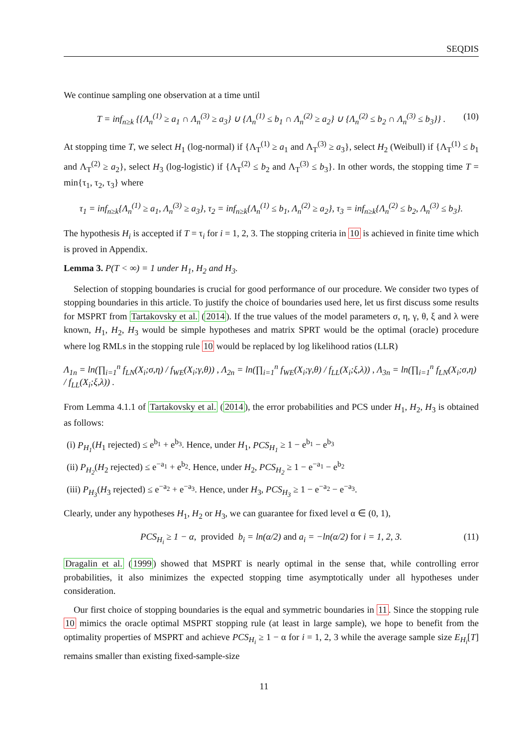SEQDIS
We continue sampling one observation at a time until
T = inf<sub>n≥k</sub> {{Λ<sub>n</sub><sup>(1)</sup> ≥ a<sub>1</sub> ∩ Λ<sub>n</sub><sup>(3)</sup> ≥ a<sub>3</sub>} ∪ {Λ<sub>n</sub><sup>(1)</sup> ≤ b<sub>1</sub> ∩ Λ<sub>n</sub><sup>(2)</sup> ≥ a<sub>2</sub>} ∪ {Λ<sub>n</sub><sup>(2)</sup> ≤ b<sub>2</sub> ∩ Λ<sub>n</sub><sup>(3)</sup> ≤ b<sub>3</sub>}} . (10)
At stopping time T, we select H<sub>1</sub> (log-normal) if {Λ<sub>T</sub><sup>(1)</sup> ≥ a<sub>1</sub> and Λ<sub>T</sub><sup>(3)</sup> ≥ a<sub>3</sub>}, select H<sub>2</sub> (Weibull) if {Λ<sub>T</sub><sup>(1)</sup> ≤ b<sub>1</sub> and Λ<sub>T</sub><sup>(2)</sup> ≥ a<sub>2</sub>}, select H<sub>3</sub> (log-logistic) if {Λ<sub>T</sub><sup>(2)</sup> ≤ b<sub>2</sub> and Λ<sub>T</sub><sup>(3)</sup> ≤ b<sub>3</sub>}. In other words, the stopping time T = min{τ<sub>1</sub>, τ<sub>2</sub>, τ<sub>3</sub>} where
τ<sub>1</sub> = inf<sub>n≥k</sub>{Λ<sub>n</sub><sup>(1)</sup> ≥ a<sub>1</sub>, Λ<sub>n</sub><sup>(3)</sup> ≥ a<sub>3</sub>}, τ<sub>2</sub> = inf<sub>n≥k</sub>{Λ<sub>n</sub><sup>(1)</sup> ≤ b<sub>1</sub>, Λ<sub>n</sub><sup>(2)</sup> ≥ a<sub>2</sub>}, τ<sub>3</sub> = inf<sub>n≥k</sub>{Λ<sub>n</sub><sup>(2)</sup> ≤ b<sub>2</sub>, Λ<sub>n</sub><sup>(3)</sup> ≤ b<sub>3</sub>}.
The hypothesis H<sub>i</sub> is accepted if T = τ<sub>i</sub> for i = 1, 2, 3. The stopping criteria in 10 is achieved in finite time which is proved in Appendix.
Lemma 3. P(T < ∞) = 1 under H<sub>1</sub>, H<sub>2</sub> and H<sub>3</sub>.
Selection of stopping boundaries is crucial for good performance of our procedure. We consider two types of stopping boundaries in this article. To justify the choice of boundaries used here, let us first discuss some results for MSPRT from Tartakovsky et al. (2014). If the true values of the model parameters σ, η, γ, θ, ξ and λ were known, H<sub>1</sub>, H<sub>2</sub>, H<sub>3</sub> would be simple hypotheses and matrix SPRT would be the optimal (oracle) procedure where log RMLs in the stopping rule 10 would be replaced by log likelihood ratios (LLR)
Λ<sub>1n</sub> = ln(∏<sub>i=1</sub><sup>n</sup> f<sub>LN</sub>(X<sub>i</sub>;σ,η) / f<sub>WE</sub>(X<sub>i</sub>;γ,θ)) , Λ<sub>2n</sub> = ln(∏<sub>i=1</sub><sup>n</sup> f<sub>WE</sub>(X<sub>i</sub>;γ,θ) / f<sub>LL</sub>(X<sub>i</sub>;ξ,λ)) , Λ<sub>3n</sub> = ln(∏<sub>i=1</sub><sup>n</sup> f<sub>LN</sub>(X<sub>i</sub>;σ,η) / f<sub>LL</sub>(X<sub>i</sub>;ξ,λ)) .
From Lemma 4.1.1 of Tartakovsky et al. (2014), the error probabilities and PCS under H<sub>1</sub>, H<sub>2</sub>, H<sub>3</sub> is obtained as follows:
(i) P<sub>H<sub>1</sub></sub>(H<sub>1</sub> rejected) ≤ e<sup>b<sub>1</sub></sup> + e<sup>b<sub>3</sub></sup>. Hence, under H<sub>1</sub>, PCS<sub>H<sub>1</sub></sub> ≥ 1 − e<sup>b<sub>1</sub></sup> − e<sup>b<sub>3</sub></sup>
(ii) P<sub>H<sub>2</sub></sub>(H<sub>2</sub> rejected) ≤ e<sup>−a<sub>1</sub></sup> + e<sup>b<sub>2</sub></sup>. Hence, under H<sub>2</sub>, PCS<sub>H<sub>2</sub></sub> ≥ 1 − e<sup>−a<sub>1</sub></sup> − e<sup>b<sub>2</sub></sup>
(iii) P<sub>H<sub>3</sub></sub>(H<sub>3</sub> rejected) ≤ e<sup>−a<sub>2</sub></sup> + e<sup>−a<sub>3</sub></sup>. Hence, under H<sub>3</sub>, PCS<sub>H<sub>3</sub></sub> ≥ 1 − e<sup>−a<sub>2</sub></sup> − e<sup>−a<sub>3</sub></sup>.
Clearly, under any hypotheses H<sub>1</sub>, H<sub>2</sub> or H<sub>3</sub>, we can guarantee for fixed level α ∈ (0, 1),
PCS<sub>H<sub>i</sub></sub> ≥ 1 − α, provided b<sub>i</sub> = ln(α/2) and a<sub>i</sub> = −ln(α/2) for i = 1, 2, 3. (11)
Dragalin et al. (1999) showed that MSPRT is nearly optimal in the sense that, while controlling error probabilities, it also minimizes the expected stopping time asymptotically under all hypotheses under consideration.
Our first choice of stopping boundaries is the equal and symmetric boundaries in 11. Since the stopping rule 10 mimics the oracle optimal MSPRT stopping rule (at least in large sample), we hope to benefit from the optimality properties of MSPRT and achieve PCS<sub>H<sub>i</sub></sub> ≥ 1 − α for i = 1, 2, 3 while the average sample size E<sub>H<sub>i</sub></sub>[T] remains smaller than existing fixed-sample-size
11